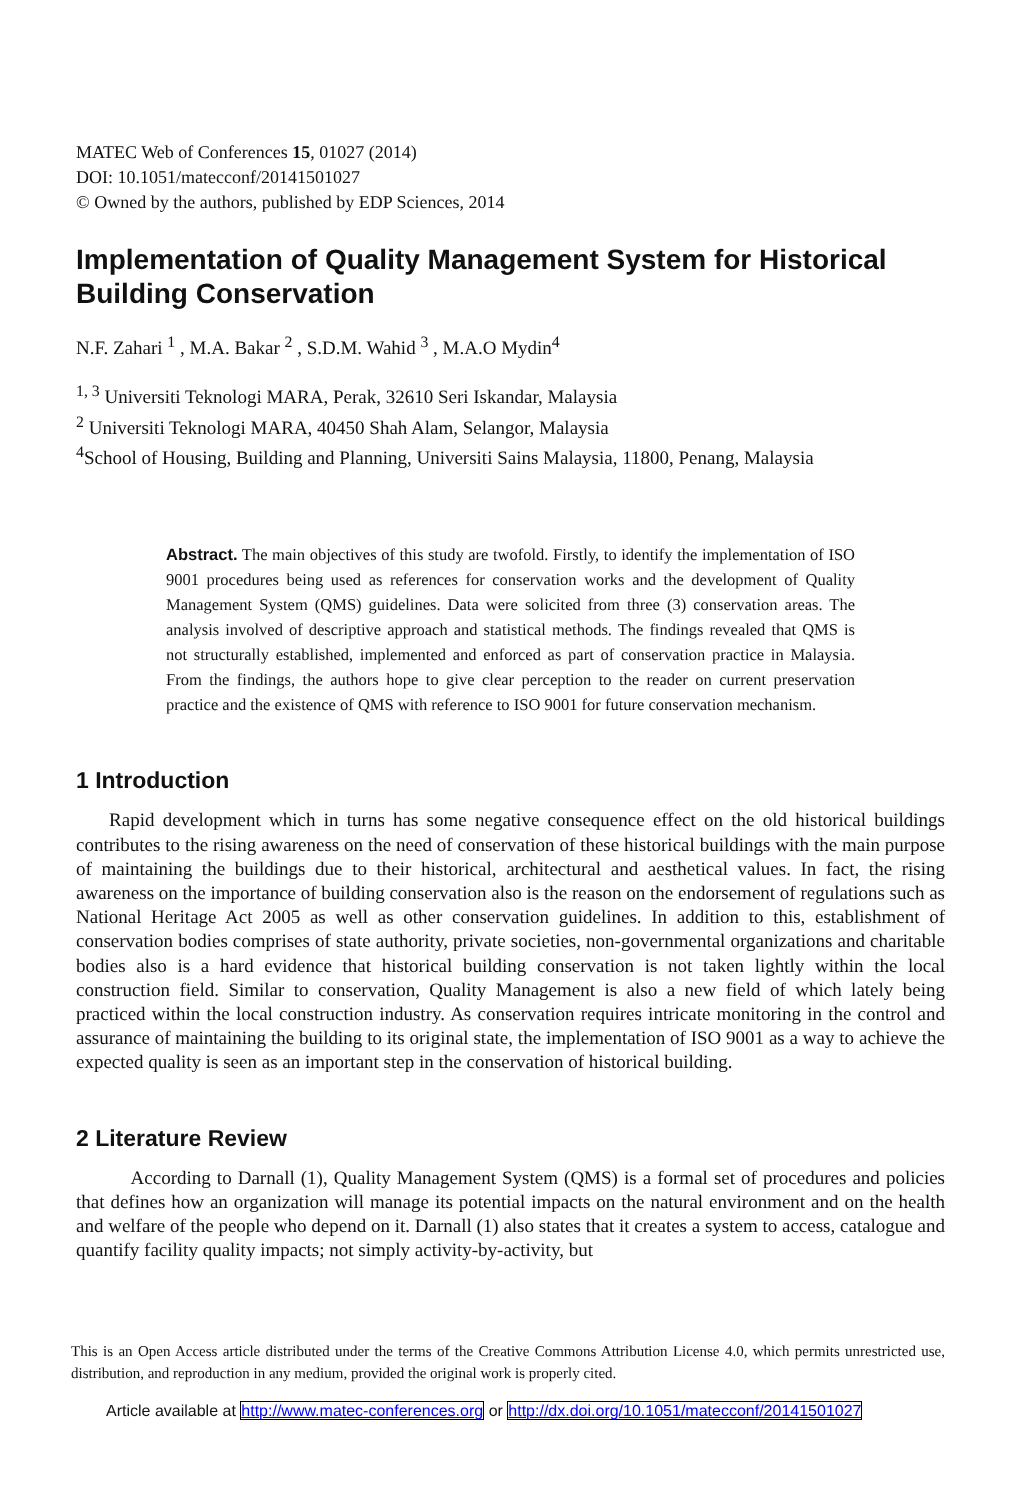MATEC Web of Conferences 15, 01027 (2014)
DOI: 10.1051/matecconf/20141501027
© Owned by the authors, published by EDP Sciences, 2014
Implementation of Quality Management System for Historical Building Conservation
N.F. Zahari <sup>1</sup> , M.A. Bakar <sup>2</sup> , S.D.M. Wahid <sup>3</sup> , M.A.O Mydin<sup>4</sup>
<sup>1, 3</sup> Universiti Teknologi MARA, Perak, 32610 Seri Iskandar, Malaysia
<sup>2</sup> Universiti Teknologi MARA, 40450 Shah Alam, Selangor, Malaysia
<sup>4</sup> School of Housing, Building and Planning, Universiti Sains Malaysia, 11800, Penang, Malaysia
Abstract. The main objectives of this study are twofold. Firstly, to identify the implementation of ISO 9001 procedures being used as references for conservation works and the development of Quality Management System (QMS) guidelines. Data were solicited from three (3) conservation areas. The analysis involved of descriptive approach and statistical methods. The findings revealed that QMS is not structurally established, implemented and enforced as part of conservation practice in Malaysia. From the findings, the authors hope to give clear perception to the reader on current preservation practice and the existence of QMS with reference to ISO 9001 for future conservation mechanism.
1 Introduction
Rapid development which in turns has some negative consequence effect on the old historical buildings contributes to the rising awareness on the need of conservation of these historical buildings with the main purpose of maintaining the buildings due to their historical, architectural and aesthetical values. In fact, the rising awareness on the importance of building conservation also is the reason on the endorsement of regulations such as National Heritage Act 2005 as well as other conservation guidelines. In addition to this, establishment of conservation bodies comprises of state authority, private societies, non-governmental organizations and charitable bodies also is a hard evidence that historical building conservation is not taken lightly within the local construction field. Similar to conservation, Quality Management is also a new field of which lately being practiced within the local construction industry. As conservation requires intricate monitoring in the control and assurance of maintaining the building to its original state, the implementation of ISO 9001 as a way to achieve the expected quality is seen as an important step in the conservation of historical building.
2 Literature Review
According to Darnall (1), Quality Management System (QMS) is a formal set of procedures and policies that defines how an organization will manage its potential impacts on the natural environment and on the health and welfare of the people who depend on it. Darnall (1) also states that it creates a system to access, catalogue and quantify facility quality impacts; not simply activity-by-activity, but
This is an Open Access article distributed under the terms of the Creative Commons Attribution License 4.0, which permits unrestricted use, distribution, and reproduction in any medium, provided the original work is properly cited.
Article available at http://www.matec-conferences.org or http://dx.doi.org/10.1051/matecconf/20141501027